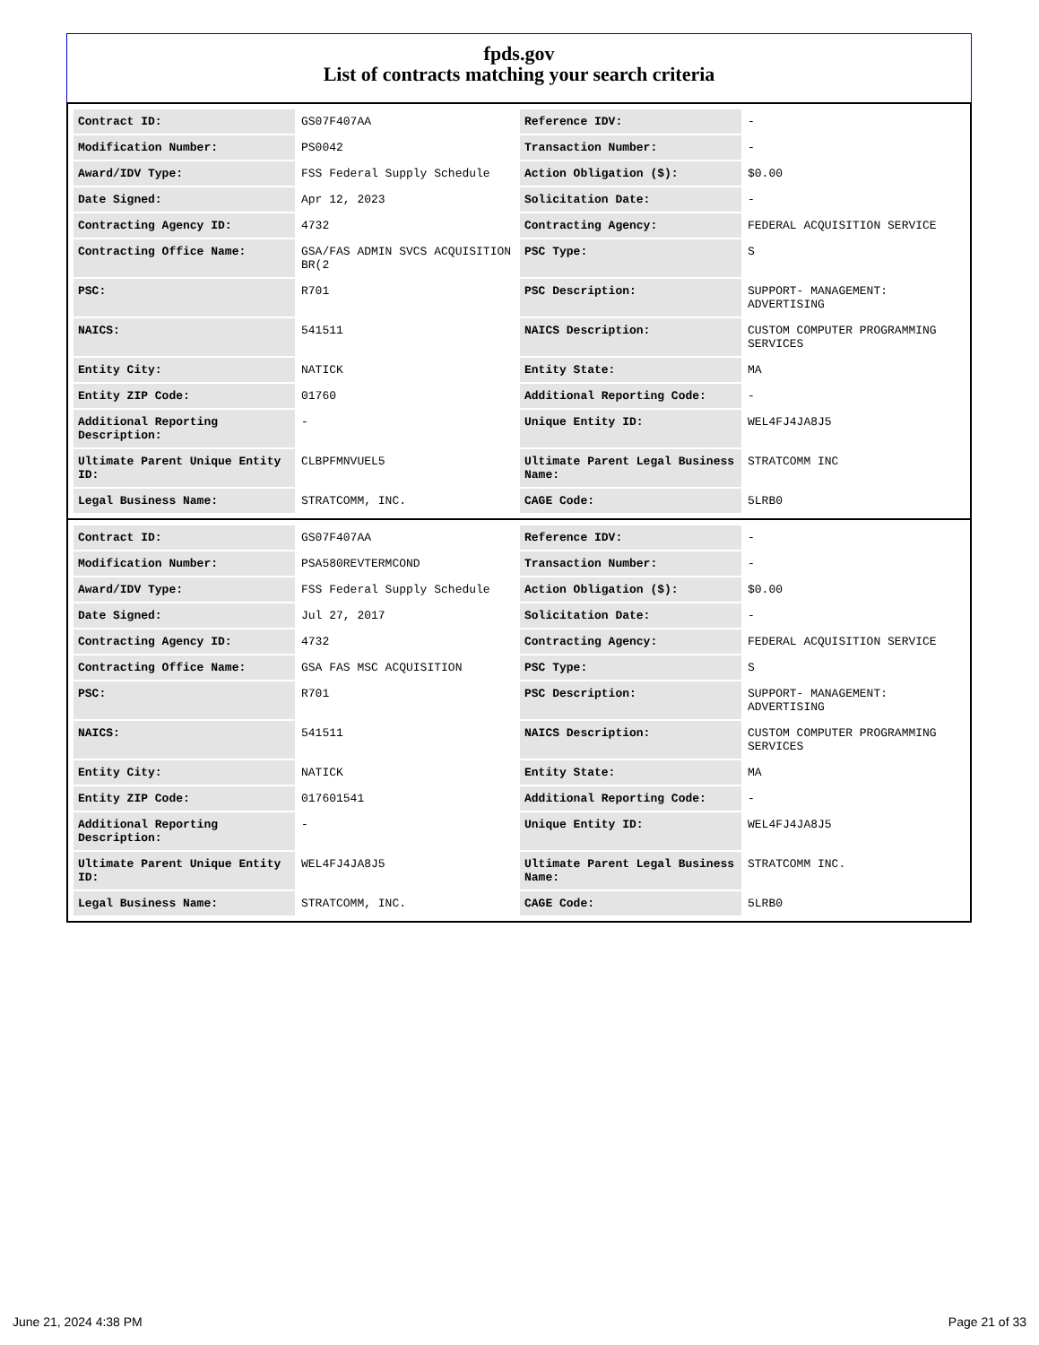fpds.gov
List of contracts matching your search criteria
| Contract ID: | GS07F407AA | Reference IDV: | - |
| Modification Number: | PS0042 | Transaction Number: | - |
| Award/IDV Type: | FSS Federal Supply Schedule | Action Obligation ($): | $0.00 |
| Date Signed: | Apr 12, 2023 | Solicitation Date: | - |
| Contracting Agency ID: | 4732 | Contracting Agency: | FEDERAL ACQUISITION SERVICE |
| Contracting Office Name: | GSA/FAS ADMIN SVCS ACQUISITION BR(2 | PSC Type: | S |
| PSC: | R701 | PSC Description: | SUPPORT- MANAGEMENT: ADVERTISING |
| NAICS: | 541511 | NAICS Description: | CUSTOM COMPUTER PROGRAMMING SERVICES |
| Entity City: | NATICK | Entity State: | MA |
| Entity ZIP Code: | 01760 | Additional Reporting Code: | - |
| Additional Reporting Description: | - | Unique Entity ID: | WEL4FJ4JA8J5 |
| Ultimate Parent Unique Entity ID: | CLBPFMNVUEL5 | Ultimate Parent Legal Business Name: | STRATCOMM INC |
| Legal Business Name: | STRATCOMM, INC. | CAGE Code: | 5LRB0 |
| Contract ID: | GS07F407AA | Reference IDV: | - |
| Modification Number: | PSA580REVTERMCOND | Transaction Number: | - |
| Award/IDV Type: | FSS Federal Supply Schedule | Action Obligation ($): | $0.00 |
| Date Signed: | Jul 27, 2017 | Solicitation Date: | - |
| Contracting Agency ID: | 4732 | Contracting Agency: | FEDERAL ACQUISITION SERVICE |
| Contracting Office Name: | GSA FAS MSC ACQUISITION | PSC Type: | S |
| PSC: | R701 | PSC Description: | SUPPORT- MANAGEMENT: ADVERTISING |
| NAICS: | 541511 | NAICS Description: | CUSTOM COMPUTER PROGRAMMING SERVICES |
| Entity City: | NATICK | Entity State: | MA |
| Entity ZIP Code: | 017601541 | Additional Reporting Code: | - |
| Additional Reporting Description: | - | Unique Entity ID: | WEL4FJ4JA8J5 |
| Ultimate Parent Unique Entity ID: | WEL4FJ4JA8J5 | Ultimate Parent Legal Business Name: | STRATCOMM INC. |
| Legal Business Name: | STRATCOMM, INC. | CAGE Code: | 5LRB0 |
June 21, 2024 4:38 PM Page 21 of 33